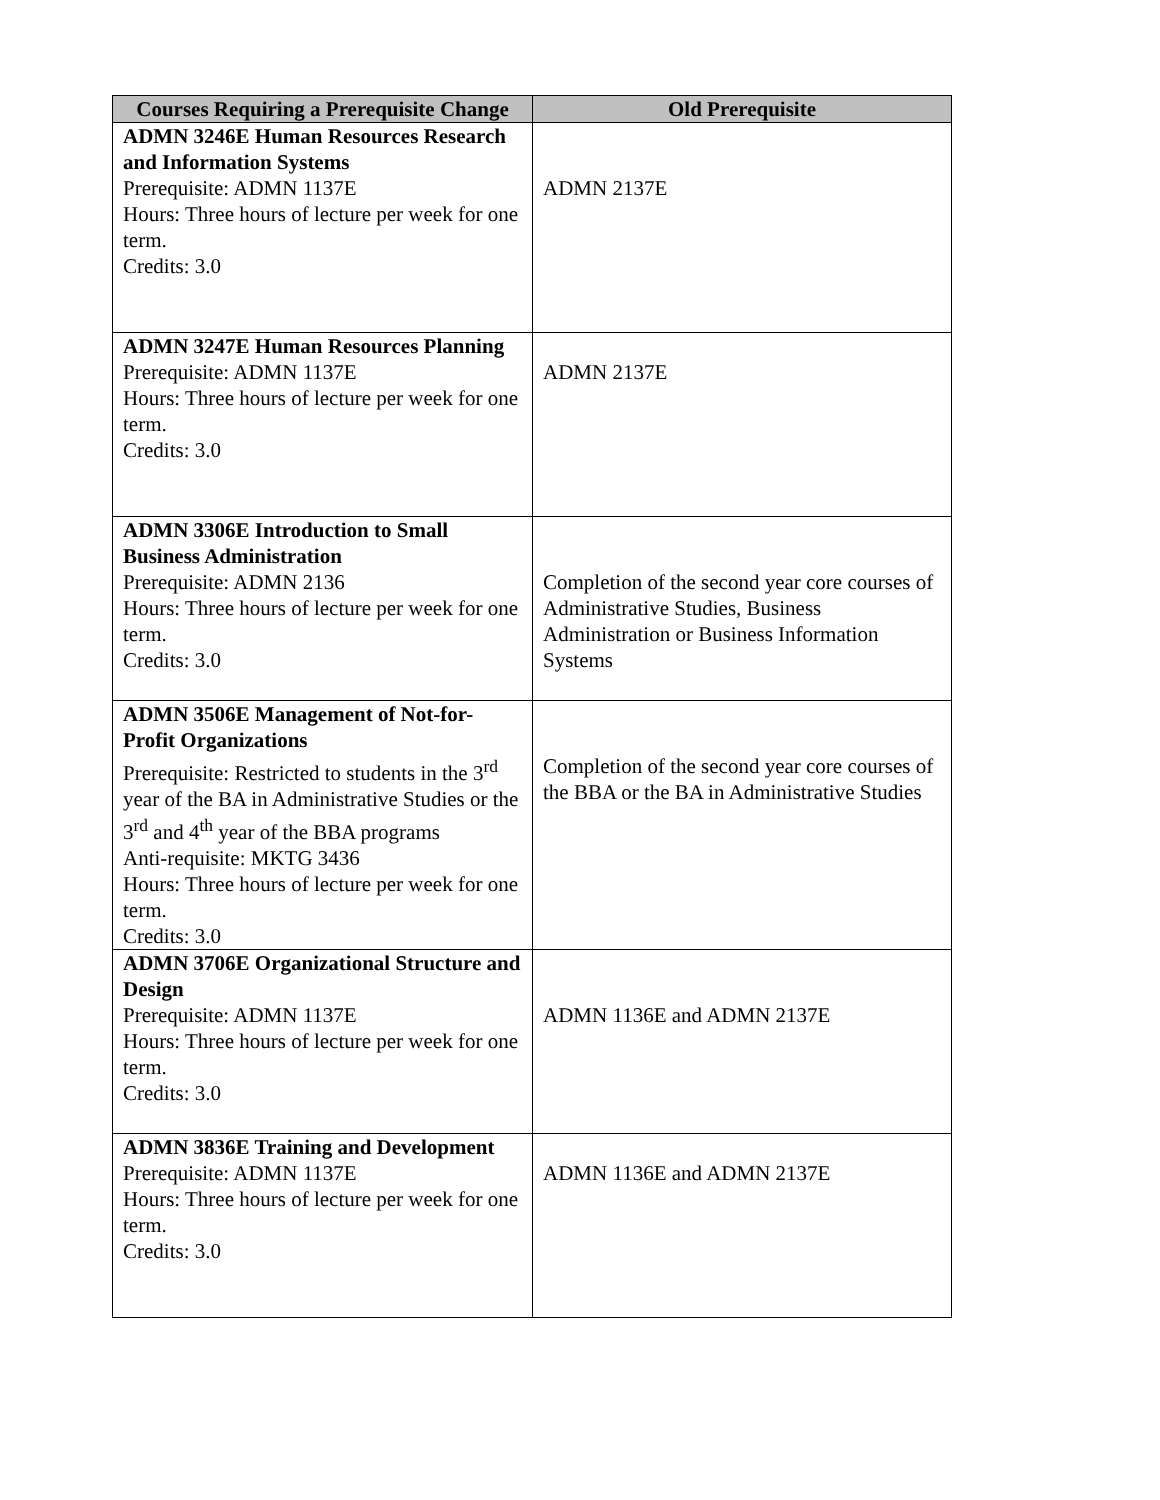| Courses Requiring a Prerequisite Change | Old Prerequisite |
| --- | --- |
| ADMN 3246E Human Resources Research and Information Systems Prerequisite: ADMN 1137E Hours: Three hours of lecture per week for one term. Credits: 3.0 | ADMN 2137E |
| ADMN 3247E Human Resources Planning Prerequisite: ADMN 1137E Hours: Three hours of lecture per week for one term. Credits: 3.0 | ADMN 2137E |
| ADMN 3306E Introduction to Small Business Administration Prerequisite: ADMN 2136 Hours: Three hours of lecture per week for one term. Credits: 3.0 | Completion of the second year core courses of Administrative Studies, Business Administration or Business Information Systems |
| ADMN 3506E Management of Not-for-Profit Organizations Prerequisite: Restricted to students in the 3<sup>rd</sup> year of the BA in Administrative Studies or the 3<sup>rd</sup> and 4<sup>th</sup> year of the BBA programs Anti-requisite: MKTG 3436 Hours: Three hours of lecture per week for one term. Credits: 3.0 | Completion of the second year core courses of the BBA or the BA in Administrative Studies |
| ADMN 3706E Organizational Structure and Design Prerequisite: ADMN 1137E Hours: Three hours of lecture per week for one term. Credits: 3.0 | ADMN 1136E and ADMN 2137E |
| ADMN 3836E Training and Development Prerequisite: ADMN 1137E Hours: Three hours of lecture per week for one term. Credits: 3.0 | ADMN 1136E and ADMN 2137E |